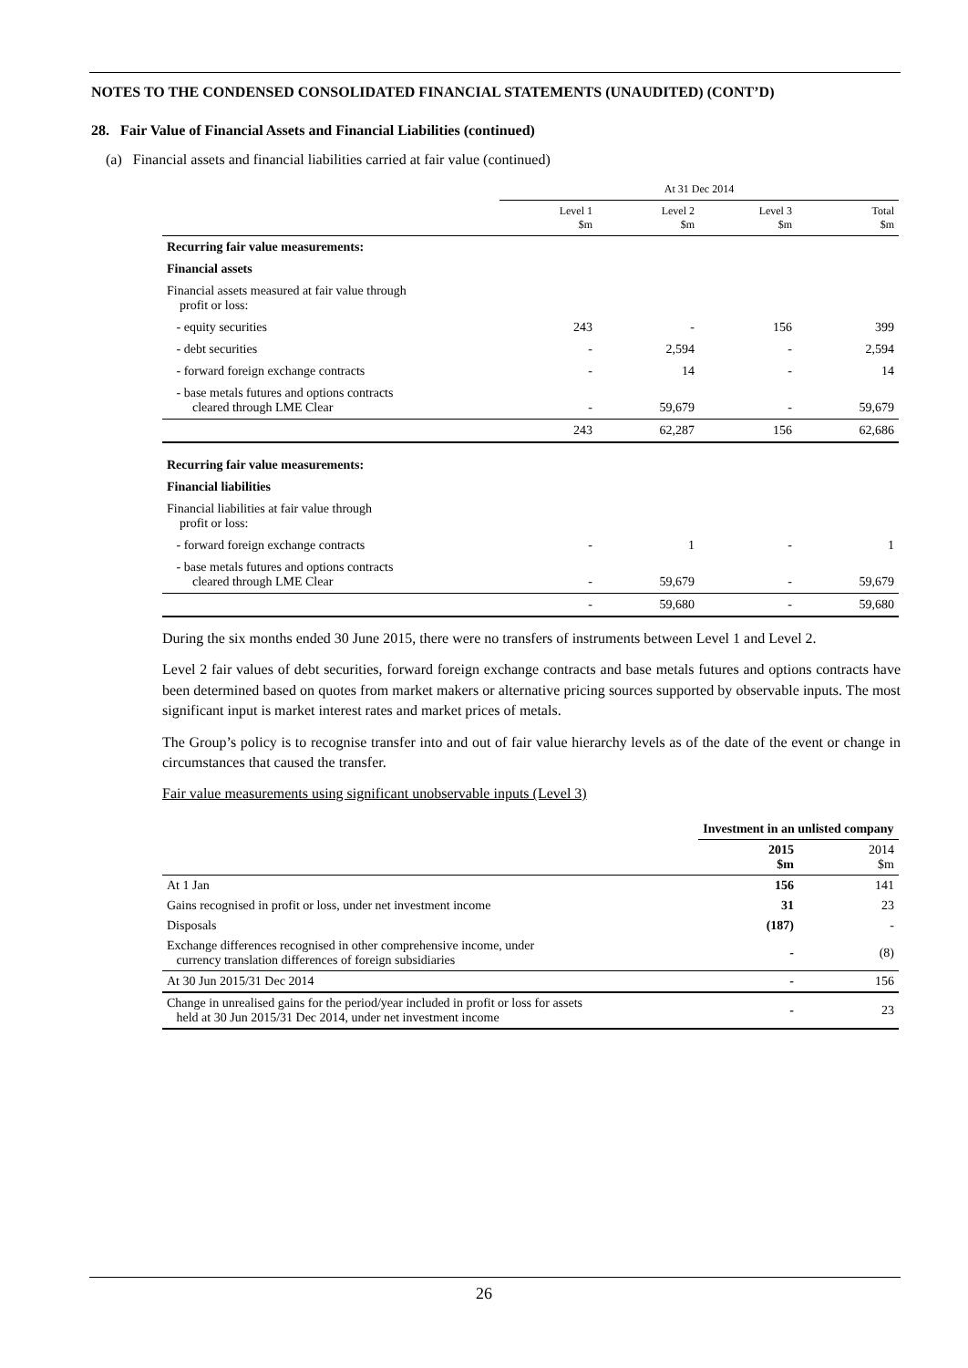NOTES TO THE CONDENSED CONSOLIDATED FINANCIAL STATEMENTS (UNAUDITED) (CONT’D)
28. Fair Value of Financial Assets and Financial Liabilities (continued)
(a) Financial assets and financial liabilities carried at fair value (continued)
| | At 31 Dec 2014 | | | |
| | Level 1 $m | Level 2 $m | Level 3 $m | Total $m |
| Recurring fair value measurements: | | | | |
| Financial assets | | | | |
| Financial assets measured at fair value through profit or loss: | | | | |
| - equity securities | 243 | - | 156 | 399 |
| - debt securities | - | 2,594 | - | 2,594 |
| - forward foreign exchange contracts | - | 14 | - | 14 |
| - base metals futures and options contracts cleared through LME Clear | - | 59,679 | - | 59,679 |
| | 243 | 62,287 | 156 | 62,686 |
| Recurring fair value measurements: | | | | |
| Financial liabilities | | | | |
| Financial liabilities at fair value through profit or loss: | | | | |
| - forward foreign exchange contracts | - | 1 | - | 1 |
| - base metals futures and options contracts cleared through LME Clear | - | 59,679 | - | 59,679 |
| | - | 59,680 | - | 59,680 |
During the six months ended 30 June 2015, there were no transfers of instruments between Level 1 and Level 2.
Level 2 fair values of debt securities, forward foreign exchange contracts and base metals futures and options contracts have been determined based on quotes from market makers or alternative pricing sources supported by observable inputs. The most significant input is market interest rates and market prices of metals.
The Group’s policy is to recognise transfer into and out of fair value hierarchy levels as of the date of the event or change in circumstances that caused the transfer.
Fair value measurements using significant unobservable inputs (Level 3)
| | Investment in an unlisted company | |
| | 2015 $m | 2014 $m |
| At 1 Jan | 156 | 141 |
| Gains recognised in profit or loss, under net investment income | 31 | 23 |
| Disposals | (187) | - |
| Exchange differences recognised in other comprehensive income, under currency translation differences of foreign subsidiaries | - | (8) |
| At 30 Jun 2015/31 Dec 2014 | - | 156 |
| Change in unrealised gains for the period/year included in profit or loss for assets held at 30 Jun 2015/31 Dec 2014, under net investment income | - | 23 |
26